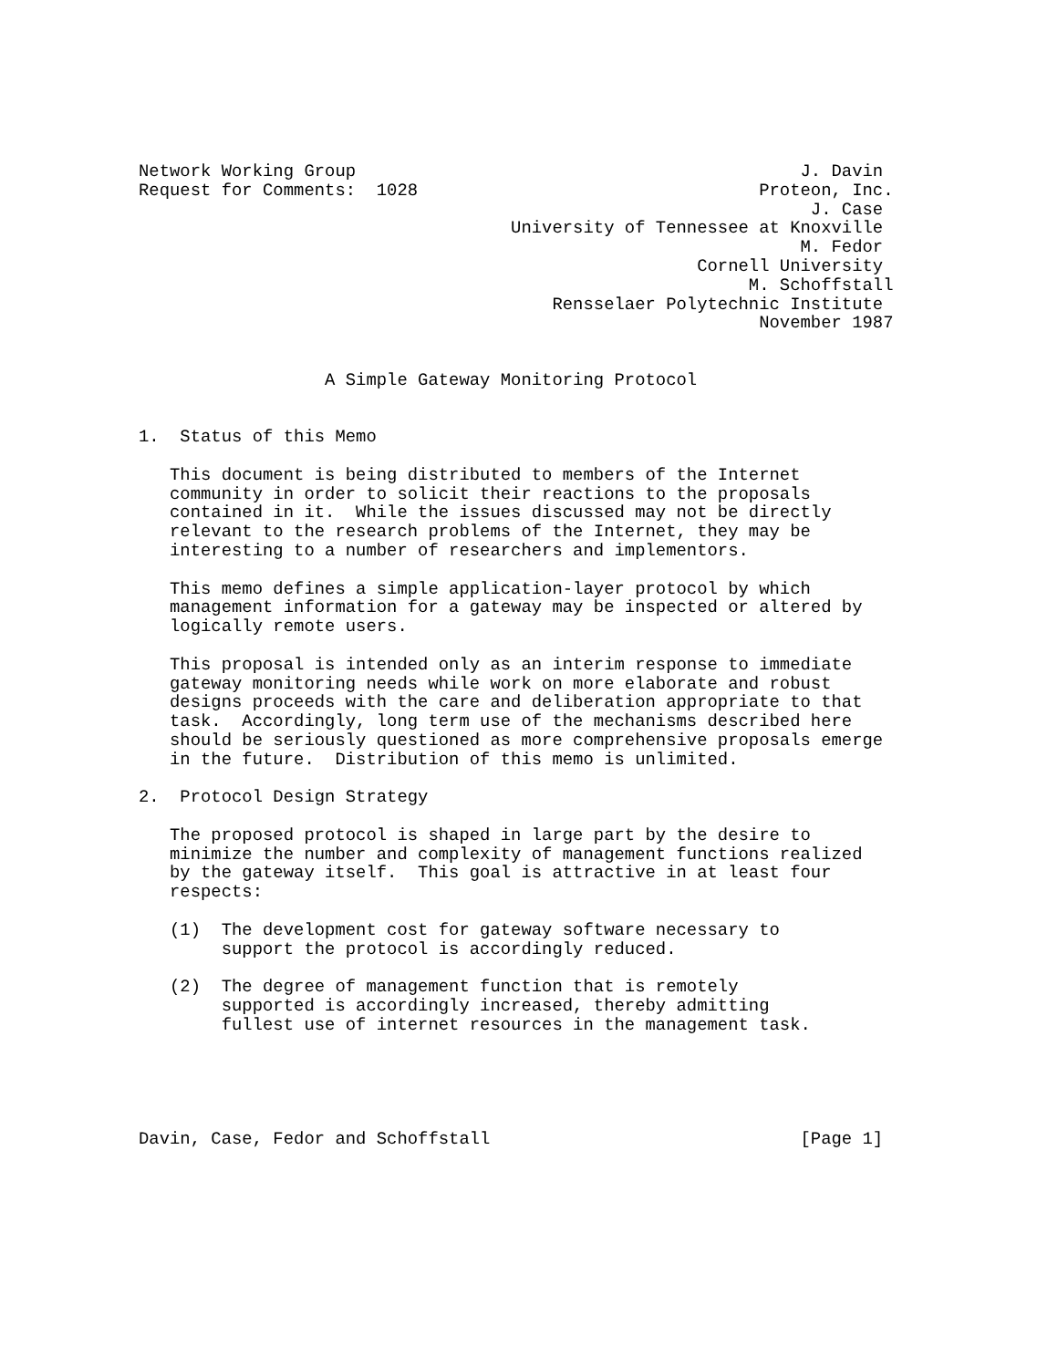Network Working Group                                           J. Davin
Request for Comments:  1028                                 Proteon, Inc.
                                                                 J. Case
                                    University of Tennessee at Knoxville
                                                                M. Fedor
                                                      Cornell University
                                                           M. Schoffstall
                                        Rensselaer Polytechnic Institute
                                                            November 1987


                  A Simple Gateway Monitoring Protocol


1.  Status of this Memo

   This document is being distributed to members of the Internet
   community in order to solicit their reactions to the proposals
   contained in it.  While the issues discussed may not be directly
   relevant to the research problems of the Internet, they may be
   interesting to a number of researchers and implementors.

   This memo defines a simple application-layer protocol by which
   management information for a gateway may be inspected or altered by
   logically remote users.

   This proposal is intended only as an interim response to immediate
   gateway monitoring needs while work on more elaborate and robust
   designs proceeds with the care and deliberation appropriate to that
   task.  Accordingly, long term use of the mechanisms described here
   should be seriously questioned as more comprehensive proposals emerge
   in the future.  Distribution of this memo is unlimited.

2.  Protocol Design Strategy

   The proposed protocol is shaped in large part by the desire to
   minimize the number and complexity of management functions realized
   by the gateway itself.  This goal is attractive in at least four
   respects:

   (1)  The development cost for gateway software necessary to
        support the protocol is accordingly reduced.

   (2)  The degree of management function that is remotely
        supported is accordingly increased, thereby admitting
        fullest use of internet resources in the management task.





Davin, Case, Fedor and Schoffstall                              [Page 1]